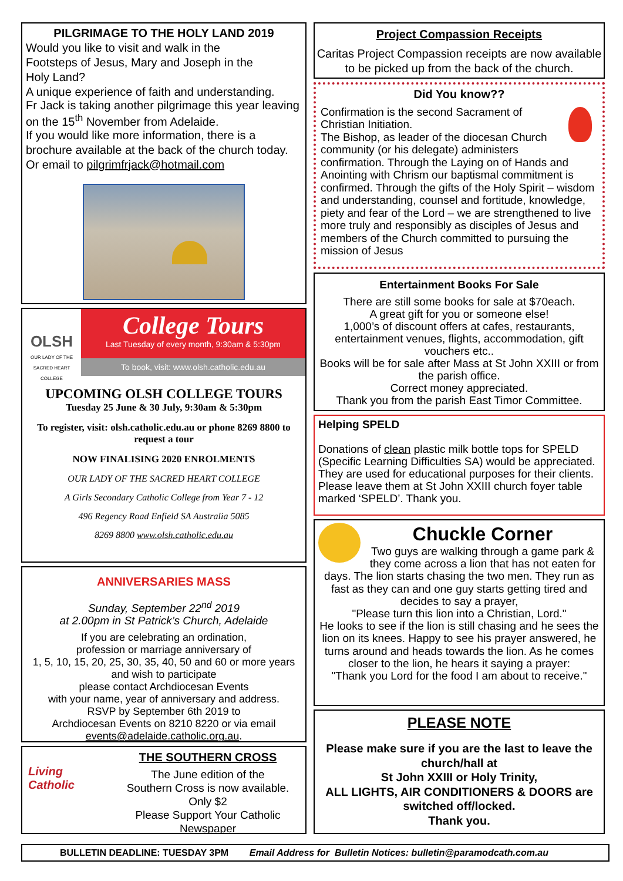PILGRIMAGE TO THE HOLY LAND 2019
Would you like to visit and walk in the
Footsteps of Jesus, Mary and Joseph in the
Holy Land?
A unique experience of faith and understanding.
Fr Jack is taking another pilgrimage this year leaving on the 15<sup>th</sup> November from Adelaide.
If you would like more information, there is a brochure available at the back of the church today.
Or email to pilgrimfrjack@hotmail.com
OLSH
OUR LADY OF THE SACRED HEART COLLEGE
College Tours
Last Tuesday of every month, 9:30am & 5:30pm
To book, visit: www.olsh.catholic.edu.au
UPCOMING OLSH COLLEGE TOURS
Tuesday 25 June & 30 July, 9:30am & 5:30pm
To register, visit: olsh.catholic.edu.au or phone 8269 8800 to request a tour
NOW FINALISING 2020 ENROLMENTS
OUR LADY OF THE SACRED HEART COLLEGE
A Girls Secondary Catholic College from Year 7 - 12
496 Regency Road Enfield SA Australia 5085
8269 8800 www.olsh.catholic.edu.au
ANNIVERSARIES MASS
Sunday, September 22<sup>nd</sup> 2019
at 2.00pm in St Patrick’s Church, Adelaide
If you are celebrating an ordination,
profession or marriage anniversary of
1, 5, 10, 15, 20, 25, 30, 35, 40, 50 and 60 or more years
and wish to participate
please contact Archdiocesan Events
with your name, year of anniversary and address.
RSVP by September 6th 2019 to
Archdiocesan Events on 8210 8220 or via email
events@adelaide.catholic.org.au.
Living Catholic
THE SOUTHERN CROSS
The June edition of the
Southern Cross is now available.
Only $2
Please Support Your Catholic Newspaper
Project Compassion Receipts
Caritas Project Compassion receipts are now available to be picked up from the back of the church.
Did You know??
Confirmation is the second Sacrament of Christian Initiation.
The Bishop, as leader of the diocesan Church community (or his delegate) administers confirmation. Through the Laying on of Hands and Anointing with Chrism our baptismal commitment is confirmed. Through the gifts of the Holy Spirit – wisdom and understanding, counsel and fortitude, knowledge, piety and fear of the Lord – we are strengthened to live more truly and responsibly as disciples of Jesus and members of the Church committed to pursuing the mission of Jesus
Entertainment Books For Sale
There are still some books for sale at $70each.
A great gift for you or someone else!
1,000’s of discount offers at cafes, restaurants, entertainment venues, flights, accommodation, gift vouchers etc..
Books will be for sale after Mass at St John XXIII or from the parish office.
Correct money appreciated.
Thank you from the parish East Timor Committee.
Helping SPELD
Donations of clean plastic milk bottle tops for SPELD (Specific Learning Difficulties SA) would be appreciated. They are used for educational purposes for their clients. Please leave them at St John XXIII church foyer table marked ‘SPELD’. Thank you.
Chuckle Corner
Two guys are walking through a game park & they come across a lion that has not eaten for days. The lion starts chasing the two men. They run as fast as they can and one guy starts getting tired and decides to say a prayer,
"Please turn this lion into a Christian, Lord."
He looks to see if the lion is still chasing and he sees the lion on its knees. Happy to see his prayer answered, he turns around and heads towards the lion. As he comes closer to the lion, he hears it saying a prayer:
"Thank you Lord for the food I am about to receive."
PLEASE NOTE
Please make sure if you are the last to leave the church/hall at
St John XXIII or Holy Trinity,
ALL LIGHTS, AIR CONDITIONERS & DOORS are switched off/locked.
Thank you.
BULLETIN DEADLINE: TUESDAY 3PM Email Address for Bulletin Notices: bulletin@paramodcath.com.au